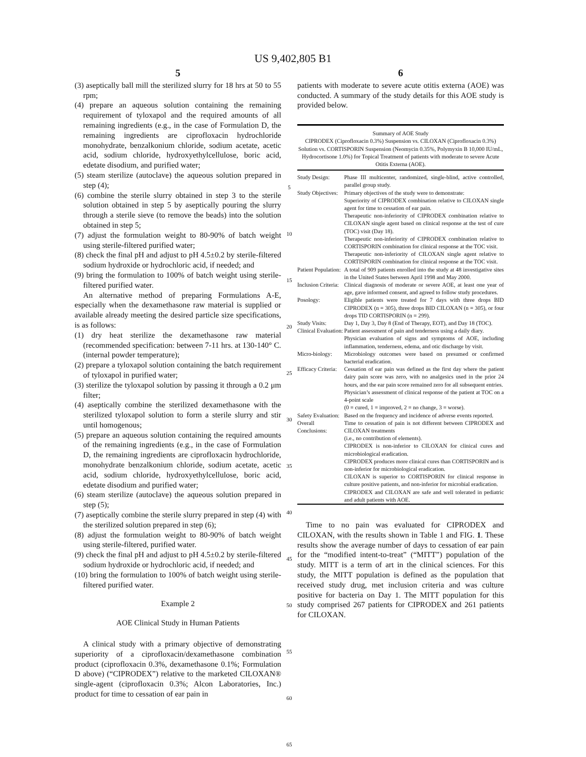US 9,402,805 B1
5
(3) aseptically ball mill the sterilized slurry for 18 hrs at 50 to 55 rpm;
(4) prepare an aqueous solution containing the remaining requirement of tyloxapol and the required amounts of all remaining ingredients (e.g., in the case of Formulation D, the remaining ingredients are ciprofloxacin hydrochloride monohydrate, benzalkonium chloride, sodium acetate, acetic acid, sodium chloride, hydroxyethylcellulose, boric acid, edetate disodium, and purified water;
(5) steam sterilize (autoclave) the aqueous solution prepared in step (4);
(6) combine the sterile slurry obtained in step 3 to the sterile solution obtained in step 5 by aseptically pouring the slurry through a sterile sieve (to remove the beads) into the solution obtained in step 5;
(7) adjust the formulation weight to 80-90% of batch weight using sterile-filtered purified water;
(8) check the final pH and adjust to pH 4.5±0.2 by sterile-filtered sodium hydroxide or hydrochloric acid, if needed; and
(9) bring the formulation to 100% of batch weight using sterile-filtered purified water.
An alternative method of preparing Formulations A-E, especially when the dexamethasone raw material is supplied or available already meeting the desired particle size specifications, is as follows:
(1) dry heat sterilize the dexamethasone raw material (recommended specification: between 7-11 hrs. at 130-140° C. (internal powder temperature);
(2) prepare a tyloxapol solution containing the batch requirement of tyloxapol in purified water;
(3) sterilize the tyloxapol solution by passing it through a 0.2 μm filter;
(4) aseptically combine the sterilized dexamethasone with the sterilized tyloxapol solution to form a sterile slurry and stir until homogenous;
(5) prepare an aqueous solution containing the required amounts of the remaining ingredients (e.g., in the case of Formulation D, the remaining ingredients are ciprofloxacin hydrochloride, monohydrate benzalkonium chloride, sodium acetate, acetic acid, sodium chloride, hydroxyethylcellulose, boric acid, edetate disodium and purified water;
(6) steam sterilize (autoclave) the aqueous solution prepared in step (5);
(7) aseptically combine the sterile slurry prepared in step (4) with the sterilized solution prepared in step (6);
(8) adjust the formulation weight to 80-90% of batch weight using sterile-filtered, purified water.
(9) check the final pH and adjust to pH 4.5±0.2 by sterile-filtered sodium hydroxide or hydrochloric acid, if needed; and
(10) bring the formulation to 100% of batch weight using sterile-filtered purified water.
Example 2
AOE Clinical Study in Human Patients
A clinical study with a primary objective of demonstrating superiority of a ciprofloxacin/dexamethasone combination product (ciprofloxacin 0.3%, dexamethasone 0.1%; Formulation D above) (“CIPRODEX”) relative to the marketed CILOXAN® single-agent (ciprofloxacin 0.3%; Alcon Laboratories, Inc.) product for time to cessation of ear pain in
5
10
15
20
25
30
35
40
45
50
55
60
65
6
patients with moderate to severe acute otitis externa (AOE) was conducted. A summary of the study details for this AOE study is provided below.
| Summary of AOE Study CIPRODEX (Ciprofloxacin 0.3%) Suspension vs. CILOXAN (Ciprofloxacin 0.3%) Solution vs. CORTISPORIN Suspension (Neomycin 0.35%, Polymyxin B 10,000 IU/mL, Hydrocortisone 1.0%) for Topical Treatment of patients with moderate to severe Acute Otitis Externa (AOE). | |
| Study Design: | Phase III multicenter, randomized, single-blind, active controlled, parallel group study. |
| Study Objectives: | Primary objectives of the study were to demonstrate: Superiority of CIPRODEX combination relative to CILOXAN single agent for time to cessation of ear pain. Therapeutic non-inferiority of CIPRODEX combination relative to CILOXAN single agent based on clinical response at the test of cure (TOC) visit (Day 18). Therapeutic non-inferiority of CIPRODEX combination relative to CORTISPORIN combination for clinical response at the TOC visit. Therapeutic non-inferiority of CILOXAN single agent relative to CORTISPORIN combination for clinical response at the TOC visit. |
| Patient Population: | A total of 909 patients enrolled into the study at 48 investigative sites in the United States between April 1998 and May 2000. |
| Inclusion Criteria: | Clinical diagnosis of moderate or severe AOE, at least one year of age, gave informed consent, and agreed to follow study procedures. |
| Posology: | Eligible patients were treated for 7 days with three drops BID CIPRODEX (n = 305), three drops BID CILOXAN (n = 305), or four drops TID CORTISPORIN (n = 299). |
| Study Visits: | Day 1, Day 3, Day 8 (End of Therapy, EOT), and Day 18 (TOC). |
| Clinical Evaluation: | Patient assessment of pain and tenderness using a daily diary. Physician evaluation of signs and symptoms of AOE, including inflammation, tenderness, edema, and otic discharge by visit. |
| Micro-biology: | Microbiology outcomes were based on presumed or confirmed bacterial eradication. |
| Efficacy Criteria: | Cessation of ear pain was defined as the first day where the patient dairy pain score was zero, with no analgesics used in the prior 24 hours, and the ear pain score remained zero for all subsequent entries. Physician’s assessment of clinical response of the patient at TOC on a 4-point scale (0 = cured, 1 = improved, 2 = no change, 3 = worse). |
| Safety Evaluation: | Based on the frequency and incidence of adverse events reported. |
| Overall Conclusions: | Time to cessation of pain is not different between CIPRODEX and CILOXAN treatments (i.e., no contribution of elements). CIPRODEX is non-inferior to CILOXAN for clinical cures and microbiological eradication. CIPRODEX produces more clinical cures than CORTISPORIN and is non-inferior for microbiological eradication. CILOXAN is superior to CORTISPORIN for clinical response in culture positive patients, and non-inferior for microbial eradication. CIPRODEX and CILOXAN are safe and well tolerated in pediatric and adult patients with AOE. |
Time to no pain was evaluated for CIPRODEX and CILOXAN, with the results shown in Table 1 and FIG. 1. These results show the average number of days to cessation of ear pain for the “modified intent-to-treat” (“MITT”) population of the study. MITT is a term of art in the clinical sciences. For this study, the MITT population is defined as the population that received study drug, met inclusion criteria and was culture positive for bacteria on Day 1. The MITT population for this study comprised 267 patients for CIPRODEX and 261 patients for CILOXAN.